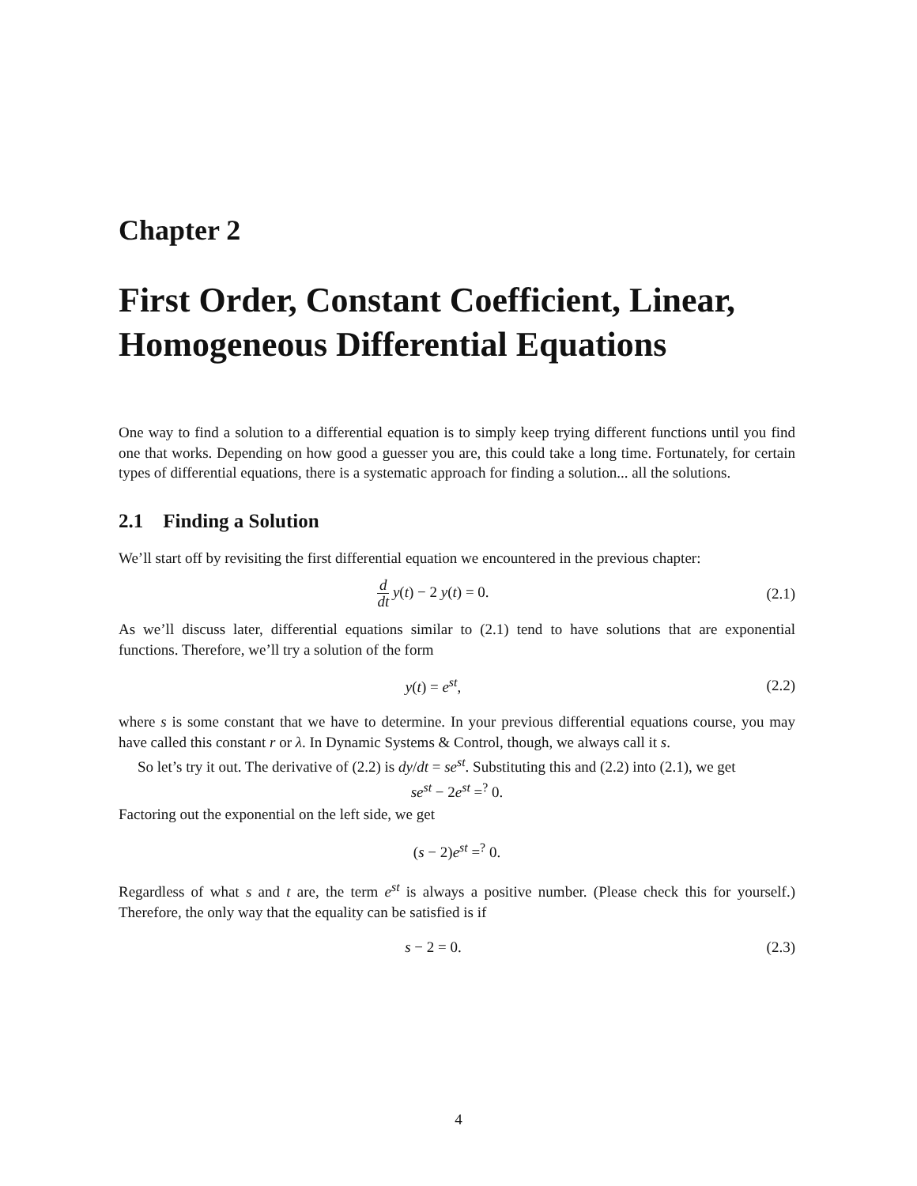Chapter 2
First Order, Constant Coefficient, Linear, Homogeneous Differential Equations
One way to find a solution to a differential equation is to simply keep trying different functions until you find one that works. Depending on how good a guesser you are, this could take a long time. Fortunately, for certain types of differential equations, there is a systematic approach for finding a solution... all the solutions.
2.1 Finding a Solution
We’ll start off by revisiting the first differential equation we encountered in the previous chapter:
d dt y(t) − 2 y(t) = 0. (2.1)
As we’ll discuss later, differential equations similar to (2.1) tend to have solutions that are exponential functions. Therefore, we’ll try a solution of the form
y(t) = e<sup>st</sup>, (2.2)
where s is some constant that we have to determine. In your previous differential equations course, you may have called this constant r or λ. In Dynamic Systems & Control, though, we always call it s.
So let’s try it out. The derivative of (2.2) is dy/dt = se<sup>st</sup>. Substituting this and (2.2) into (2.1), we get
se<sup>st</sup> − 2e<sup>st</sup> =<sup>?</sup> 0.
Factoring out the exponential on the left side, we get
(s − 2)e<sup>st</sup> =<sup>?</sup> 0.
Regardless of what s and t are, the term e<sup>st</sup> is always a positive number. (Please check this for yourself.) Therefore, the only way that the equality can be satisfied is if
s − 2 = 0. (2.3)
4